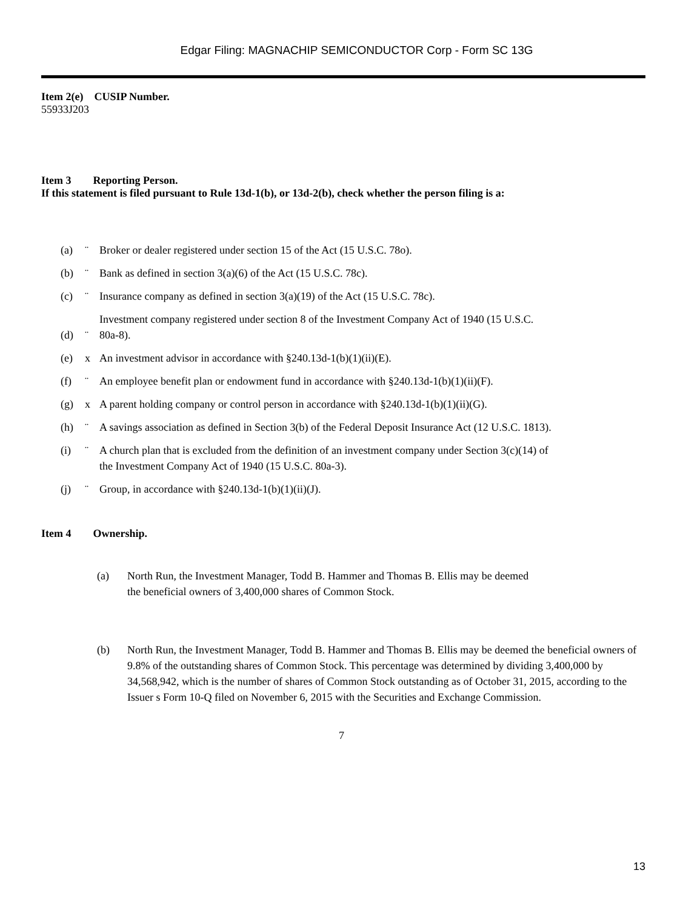Edgar Filing: MAGNACHIP SEMICONDUCTOR Corp - Form SC 13G
Item 2(e) CUSIP Number.
55933J203
Item 3 Reporting Person.
If this statement is filed pursuant to Rule 13d-1(b), or 13d-2(b), check whether the person filing is a:
| (a) | ¨ | Broker or dealer registered under section 15 of the Act (15 U.S.C. 78o). |
| (b) | ¨ | Bank as defined in section 3(a)(6) of the Act (15 U.S.C. 78c). |
| (c) | ¨ | Insurance company as defined in section 3(a)(19) of the Act (15 U.S.C. 78c). |
| (d) | ¨ | Investment company registered under section 8 of the Investment Company Act of 1940 (15 U.S.C. 80a-8). |
| (e) | x | An investment advisor in accordance with §240.13d-1(b)(1)(ii)(E). |
| (f) | ¨ | An employee benefit plan or endowment fund in accordance with §240.13d-1(b)(1)(ii)(F). |
| (g) | x | A parent holding company or control person in accordance with §240.13d-1(b)(1)(ii)(G). |
| (h) | ¨ | A savings association as defined in Section 3(b) of the Federal Deposit Insurance Act (12 U.S.C. 1813). |
| (i) | ¨ | A church plan that is excluded from the definition of an investment company under Section 3(c)(14) of the Investment Company Act of 1940 (15 U.S.C. 80a-3). |
| (j) | ¨ | Group, in accordance with §240.13d-1(b)(1)(ii)(J). |
Item 4 Ownership.
| (a) | North Run, the Investment Manager, Todd B. Hammer and Thomas B. Ellis may be deemed the beneficial owners of 3,400,000 shares of Common Stock. |
| (b) | North Run, the Investment Manager, Todd B. Hammer and Thomas B. Ellis may be deemed the beneficial owners of 9.8% of the outstanding shares of Common Stock. This percentage was determined by dividing 3,400,000 by 34,568,942, which is the number of shares of Common Stock outstanding as of October 31, 2015, according to the Issuer s Form 10-Q filed on November 6, 2015 with the Securities and Exchange Commission. |
7
13